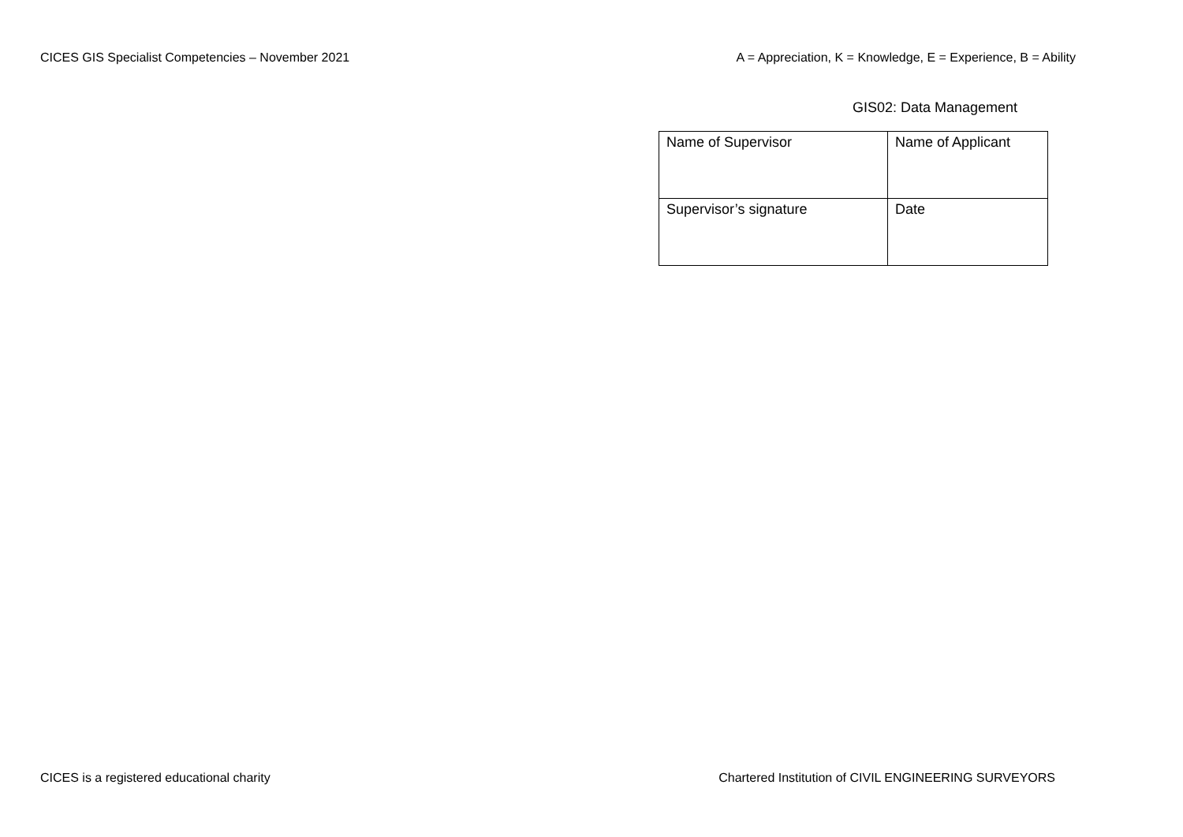CICES GIS Specialist Competencies – November 2021 A = Appreciation, K = Knowledge, E = Experience, B = Ability
GIS02: Data Management
| Name of Supervisor | Name of Applicant |
| Supervisor’s signature | Date |
CICES is a registered educational charity Chartered Institution of CIVIL ENGINEERING SURVEYORS